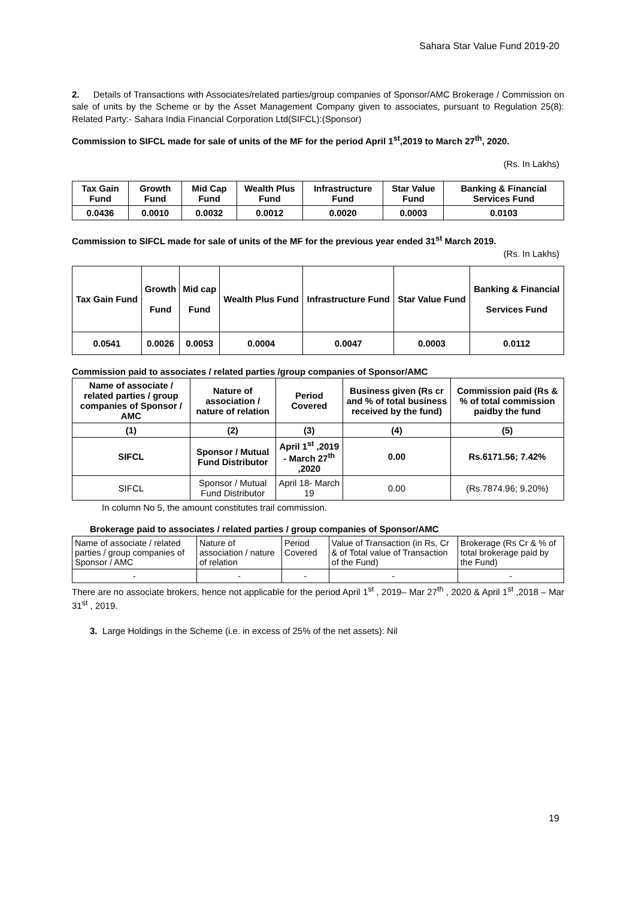Sahara Star Value Fund 2019-20
2. Details of Transactions with Associates/related parties/group companies of Sponsor/AMC Brokerage / Commission on sale of units by the Scheme or by the Asset Management Company given to associates, pursuant to Regulation 25(8): Related Party:- Sahara India Financial Corporation Ltd(SIFCL):(Sponsor)
Commission to SIFCL made for sale of units of the MF for the period April 1<sup>st</sup>,2019 to March 27<sup>th</sup>, 2020.
(Rs. In Lakhs)
| Tax Gain Fund | Growth Fund | Mid Cap Fund | Wealth Plus Fund | Infrastructure Fund | Star Value Fund | Banking & Financial Services Fund |
| --- | --- | --- | --- | --- | --- | --- |
| 0.0436 | 0.0010 | 0.0032 | 0.0012 | 0.0020 | 0.0003 | 0.0103 |
Commission to SIFCL made for sale of units of the MF for the previous year ended 31<sup>st</sup> March 2019.
(Rs. In Lakhs)
| Tax Gain Fund | Growth Fund | Mid cap Fund | Wealth Plus Fund | Infrastructure Fund | Star Value Fund | Banking & Financial Services Fund |
| --- | --- | --- | --- | --- | --- | --- |
| 0.0541 | 0.0026 | 0.0053 | 0.0004 | 0.0047 | 0.0003 | 0.0112 |
Commission paid to associates / related parties /group companies of Sponsor/AMC
| Name of associate / related parties / group companies of Sponsor / AMC | Nature of association / nature of relation | Period Covered | Business given (Rs cr and % of total business received by the fund) | Commission paid (Rs & % of total commission paidby the fund |
| --- | --- | --- | --- | --- |
| (1) | (2) | (3) | (4) | (5) |
| SIFCL | Sponsor / Mutual Fund Distributor | April 1<sup>st</sup> ,2019 - March 27<sup>th</sup> ,2020 | 0.00 | Rs.6171.56; 7.42% |
| SIFCL | Sponsor / Mutual Fund Distributor | April 18- March 19 | 0.00 | (Rs.7874.96; 9.20%) |
In column No 5, the amount constitutes trail commission.
Brokerage paid to associates / related parties / group companies of Sponsor/AMC
| Name of associate / related parties / group companies of Sponsor / AMC | Nature of association / nature of relation | Period Covered | Value of Transaction (in Rs, Cr & of Total value of Transaction of the Fund) | Brokerage (Rs Cr & % of total brokerage paid by the Fund) |
| - | - | - | - | - |
There are no associate brokers, hence not applicable for the period April 1<sup>st</sup> , 2019– Mar 27<sup>th</sup> , 2020 & April 1<sup>st</sup> ,2018 – Mar 31<sup>st</sup> , 2019.
3. Large Holdings in the Scheme (i.e. in excess of 25% of the net assets): Nil
19